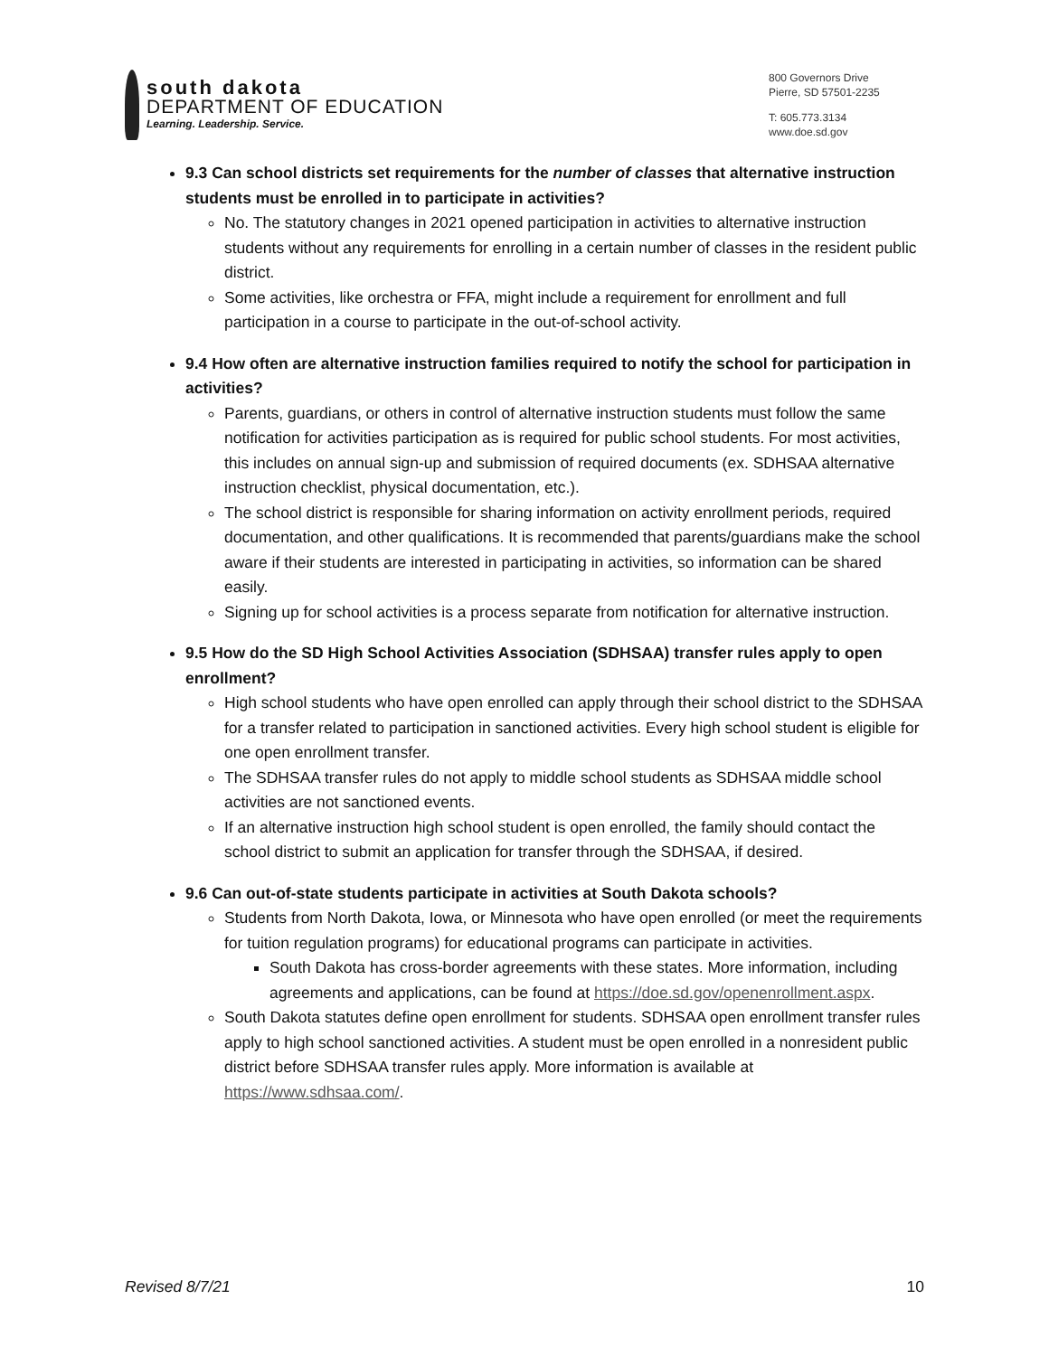south dakota
DEPARTMENT OF EDUCATION
Learning. Leadership. Service.
800 Governors Drive
Pierre, SD 57501-2235
T: 605.773.3134
www.doe.sd.gov
9.3 Can school districts set requirements for the number of classes that alternative instruction students must be enrolled in to participate in activities?
No. The statutory changes in 2021 opened participation in activities to alternative instruction students without any requirements for enrolling in a certain number of classes in the resident public district.
Some activities, like orchestra or FFA, might include a requirement for enrollment and full participation in a course to participate in the out-of-school activity.
9.4 How often are alternative instruction families required to notify the school for participation in activities?
Parents, guardians, or others in control of alternative instruction students must follow the same notification for activities participation as is required for public school students. For most activities, this includes on annual sign-up and submission of required documents (ex. SDHSAA alternative instruction checklist, physical documentation, etc.).
The school district is responsible for sharing information on activity enrollment periods, required documentation, and other qualifications. It is recommended that parents/guardians make the school aware if their students are interested in participating in activities, so information can be shared easily.
Signing up for school activities is a process separate from notification for alternative instruction.
9.5 How do the SD High School Activities Association (SDHSAA) transfer rules apply to open enrollment?
High school students who have open enrolled can apply through their school district to the SDHSAA for a transfer related to participation in sanctioned activities. Every high school student is eligible for one open enrollment transfer.
The SDHSAA transfer rules do not apply to middle school students as SDHSAA middle school activities are not sanctioned events.
If an alternative instruction high school student is open enrolled, the family should contact the school district to submit an application for transfer through the SDHSAA, if desired.
9.6 Can out-of-state students participate in activities at South Dakota schools?
Students from North Dakota, Iowa, or Minnesota who have open enrolled (or meet the requirements for tuition regulation programs) for educational programs can participate in activities.
South Dakota has cross-border agreements with these states. More information, including agreements and applications, can be found at https://doe.sd.gov/openenrollment.aspx.
South Dakota statutes define open enrollment for students. SDHSAA open enrollment transfer rules apply to high school sanctioned activities. A student must be open enrolled in a nonresident public district before SDHSAA transfer rules apply. More information is available at https://www.sdhsaa.com/.
Revised 8/7/21 10